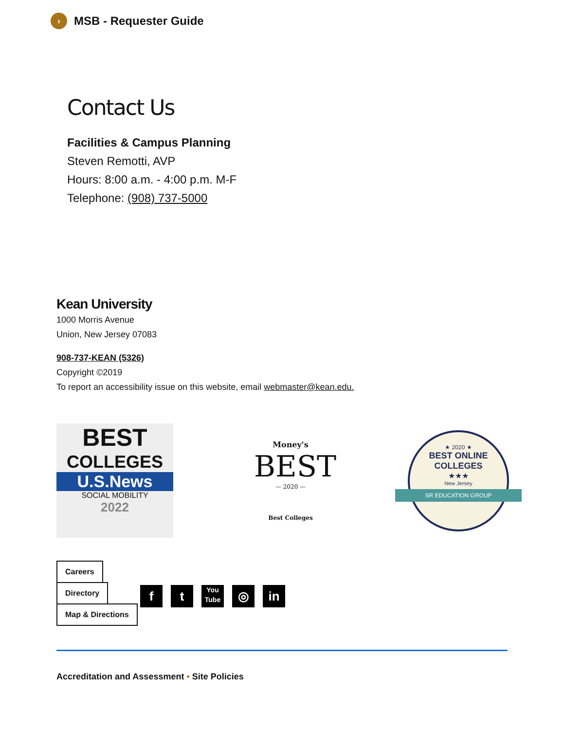› MSB - Requester Guide
Contact Us
Facilities & Campus Planning
Steven Remotti, AVP
Hours: 8:00 a.m. - 4:00 p.m. M-F
Telephone: (908) 737-5000
Kean University
1000 Morris Avenue
Union, New Jersey 07083
908-737-KEAN (5326)
Copyright ©2019
To report an accessibility issue on this website, email webmaster@kean.edu.
BEST
COLLEGES
U.S.News
SOCIAL MOBILITY
2022
Money's
BEST
— 2020 —
Best Colleges
★ 2020 ★
BEST ONLINE
COLLEGES
★★★
New Jersey
SR EDUCATION GROUP
Careers
Directory
Map & Directions
ft You
Tube ◎ in
Accreditation and Assessment • Site Policies